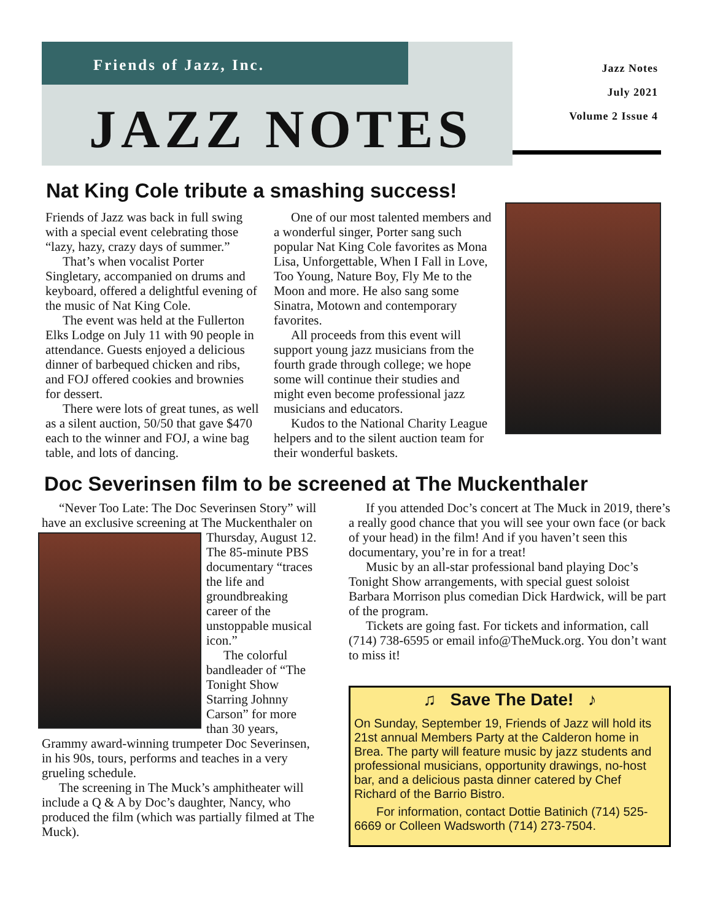Friends of Jazz, Inc.
JAZZ NOTES
Jazz Notes
July 2021
Volume 2 Issue 4
Nat King Cole tribute a smashing success!
Friends of Jazz was back in full swing with a special event celebrating those “lazy, hazy, crazy days of summer.”
That’s when vocalist Porter Singletary, accompanied on drums and keyboard, offered a delightful evening of the music of Nat King Cole.
The event was held at the Fullerton Elks Lodge on July 11 with 90 people in attendance. Guests enjoyed a delicious dinner of barbequed chicken and ribs, and FOJ offered cookies and brownies for dessert.
There were lots of great tunes, as well as a silent auction, 50/50 that gave $470 each to the winner and FOJ, a wine bag table, and lots of dancing.
One of our most talented members and a wonderful singer, Porter sang such popular Nat King Cole favorites as Mona Lisa, Unforgettable, When I Fall in Love, Too Young, Nature Boy, Fly Me to the Moon and more. He also sang some Sinatra, Motown and contemporary favorites.
All proceeds from this event will support young jazz musicians from the fourth grade through college; we hope some will continue their studies and might even become professional jazz musicians and educators.
Kudos to the National Charity League helpers and to the silent auction team for their wonderful baskets.
Doc Severinsen film to be screened at The Muckenthaler
“Never Too Late: The Doc Severinsen Story” will have an exclusive screening at The Muckenthaler on Thursday, August 12. The 85-minute PBS documentary “traces the life and groundbreaking career of the unstoppable musical icon.”
The colorful bandleader of “The Tonight Show Starring Johnny Carson” for more than 30 years, Grammy award-winning trumpeter Doc Severinsen, in his 90s, tours, performs and teaches in a very grueling schedule.
The screening in The Muck’s amphitheater will include a Q & A by Doc’s daughter, Nancy, who produced the film (which was partially filmed at The Muck).
If you attended Doc’s concert at The Muck in 2019, there’s a really good chance that you will see your own face (or back of your head) in the film! And if you haven’t seen this documentary, you’re in for a treat!
Music by an all-star professional band playing Doc’s Tonight Show arrangements, with special guest soloist Barbara Morrison plus comedian Dick Hardwick, will be part of the program.
Tickets are going fast. For tickets and information, call (714) 738-6595 or email info@TheMuck.org. You don’t want to miss it!
♫ Save The Date! ♪
On Sunday, September 19, Friends of Jazz will hold its 21st annual Members Party at the Calderon home in Brea. The party will feature music by jazz students and professional musicians, opportunity drawings, no-host bar, and a delicious pasta dinner catered by Chef Richard of the Barrio Bistro.
For information, contact Dottie Batinich (714) 525-6669 or Colleen Wadsworth (714) 273-7504.